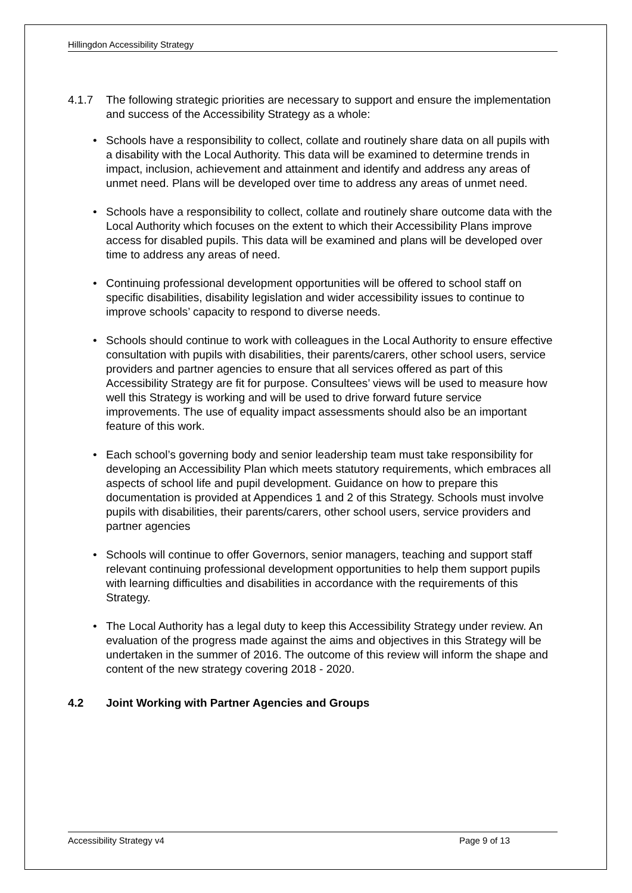Hillingdon Accessibility Strategy
4.1.7 The following strategic priorities are necessary to support and ensure the implementation and success of the Accessibility Strategy as a whole:
• Schools have a responsibility to collect, collate and routinely share data on all pupils with a disability with the Local Authority. This data will be examined to determine trends in impact, inclusion, achievement and attainment and identify and address any areas of unmet need. Plans will be developed over time to address any areas of unmet need.
• Schools have a responsibility to collect, collate and routinely share outcome data with the Local Authority which focuses on the extent to which their Accessibility Plans improve access for disabled pupils. This data will be examined and plans will be developed over time to address any areas of need.
• Continuing professional development opportunities will be offered to school staff on specific disabilities, disability legislation and wider accessibility issues to continue to improve schools’ capacity to respond to diverse needs.
• Schools should continue to work with colleagues in the Local Authority to ensure effective consultation with pupils with disabilities, their parents/carers, other school users, service providers and partner agencies to ensure that all services offered as part of this Accessibility Strategy are fit for purpose. Consultees’ views will be used to measure how well this Strategy is working and will be used to drive forward future service improvements. The use of equality impact assessments should also be an important feature of this work.
• Each school’s governing body and senior leadership team must take responsibility for developing an Accessibility Plan which meets statutory requirements, which embraces all aspects of school life and pupil development. Guidance on how to prepare this documentation is provided at Appendices 1 and 2 of this Strategy. Schools must involve pupils with disabilities, their parents/carers, other school users, service providers and partner agencies
• Schools will continue to offer Governors, senior managers, teaching and support staff relevant continuing professional development opportunities to help them support pupils with learning difficulties and disabilities in accordance with the requirements of this Strategy.
• The Local Authority has a legal duty to keep this Accessibility Strategy under review. An evaluation of the progress made against the aims and objectives in this Strategy will be undertaken in the summer of 2016. The outcome of this review will inform the shape and content of the new strategy covering 2018 - 2020.
4.2 Joint Working with Partner Agencies and Groups
Accessibility Strategy v4 Page 9 of 13